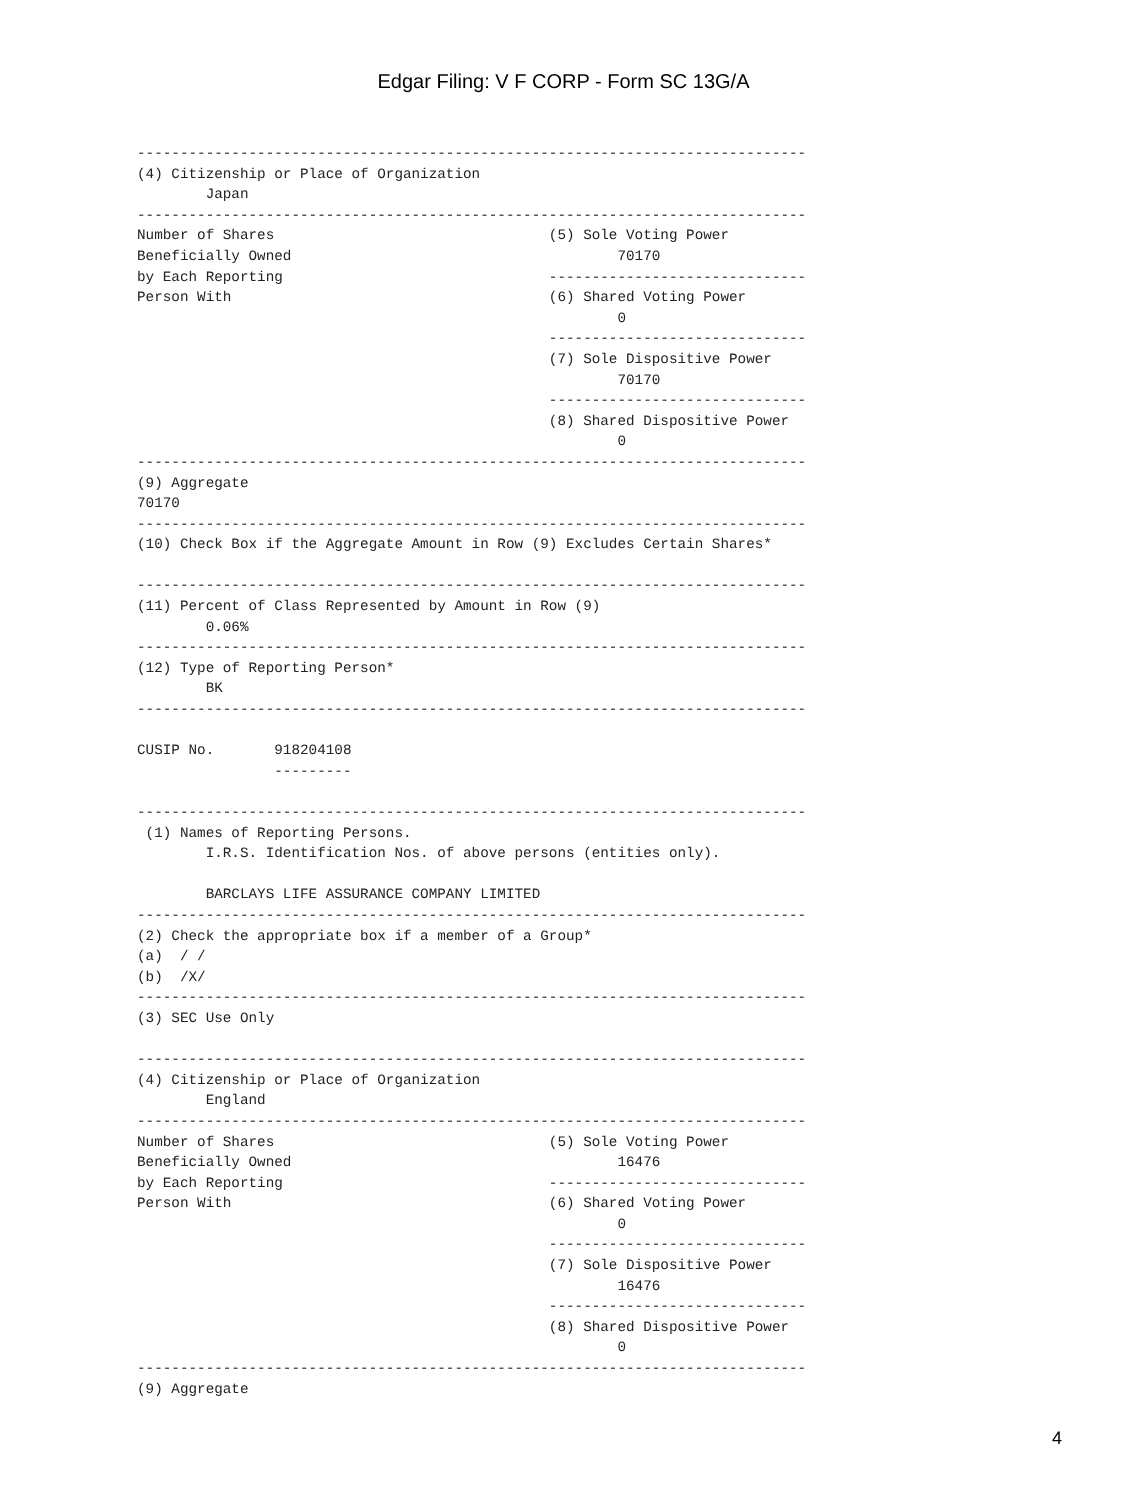Edgar Filing: V F CORP - Form SC 13G/A
------------------------------------------------------------------------------
(4) Citizenship or Place of Organization
        Japan
------------------------------------------------------------------------------
Number of Shares                                (5) Sole Voting Power
Beneficially Owned                                      70170
by Each Reporting                               ------------------------------
Person With                                     (6) Shared Voting Power
                                                        0
                                                ------------------------------
                                                (7) Sole Dispositive Power
                                                        70170
                                                ------------------------------
                                                (8) Shared Dispositive Power
                                                        0
------------------------------------------------------------------------------
(9) Aggregate
70170
------------------------------------------------------------------------------
(10) Check Box if the Aggregate Amount in Row (9) Excludes Certain Shares*

------------------------------------------------------------------------------
(11) Percent of Class Represented by Amount in Row (9)
        0.06%
------------------------------------------------------------------------------
(12) Type of Reporting Person*
        BK
------------------------------------------------------------------------------

CUSIP No.       918204108
                ---------

------------------------------------------------------------------------------
 (1) Names of Reporting Persons.
        I.R.S. Identification Nos. of above persons (entities only).

        BARCLAYS LIFE ASSURANCE COMPANY LIMITED
------------------------------------------------------------------------------
(2) Check the appropriate box if a member of a Group*
(a)  / /
(b)  /X/
------------------------------------------------------------------------------
(3) SEC Use Only

------------------------------------------------------------------------------
(4) Citizenship or Place of Organization
        England
------------------------------------------------------------------------------
Number of Shares                                (5) Sole Voting Power
Beneficially Owned                                      16476
by Each Reporting                               ------------------------------
Person With                                     (6) Shared Voting Power
                                                        0
                                                ------------------------------
                                                (7) Sole Dispositive Power
                                                        16476
                                                ------------------------------
                                                (8) Shared Dispositive Power
                                                        0
------------------------------------------------------------------------------
(9) Aggregate
4